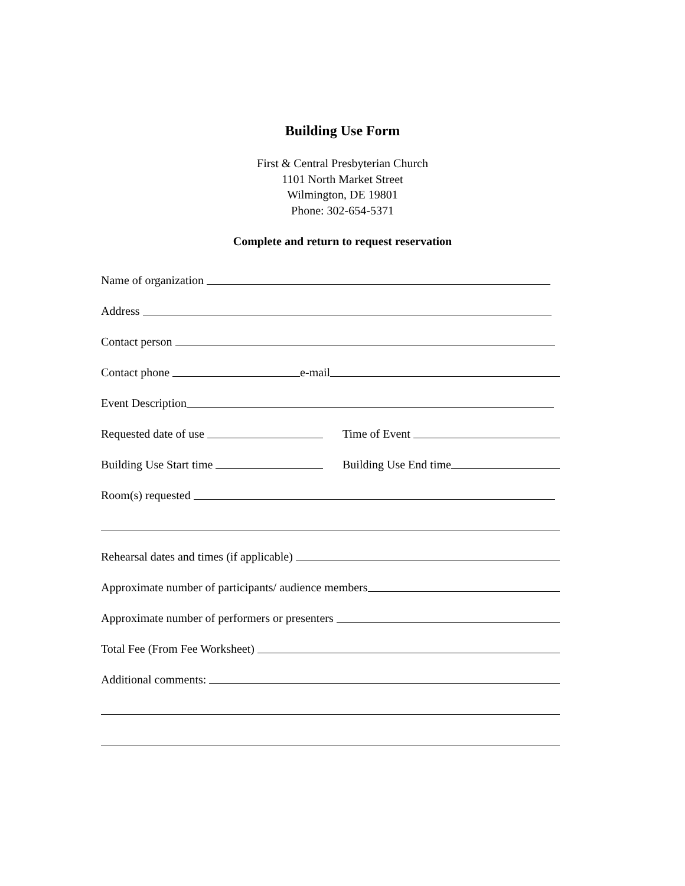Building Use Form
First & Central Presbyterian Church
1101 North Market Street
Wilmington, DE 19801
Phone: 302-654-5371
Complete and return to request reservation
Name of organization
Address
Contact person
Contact phone
e-mail
Event Description
Requested date of use
Time of Event
Building Use Start time
Building Use End time
Room(s) requested
Rehearsal dates and times (if applicable)
Approximate number of participants/ audience members
Approximate number of performers or presenters
Total Fee (From Fee Worksheet)
Additional comments: